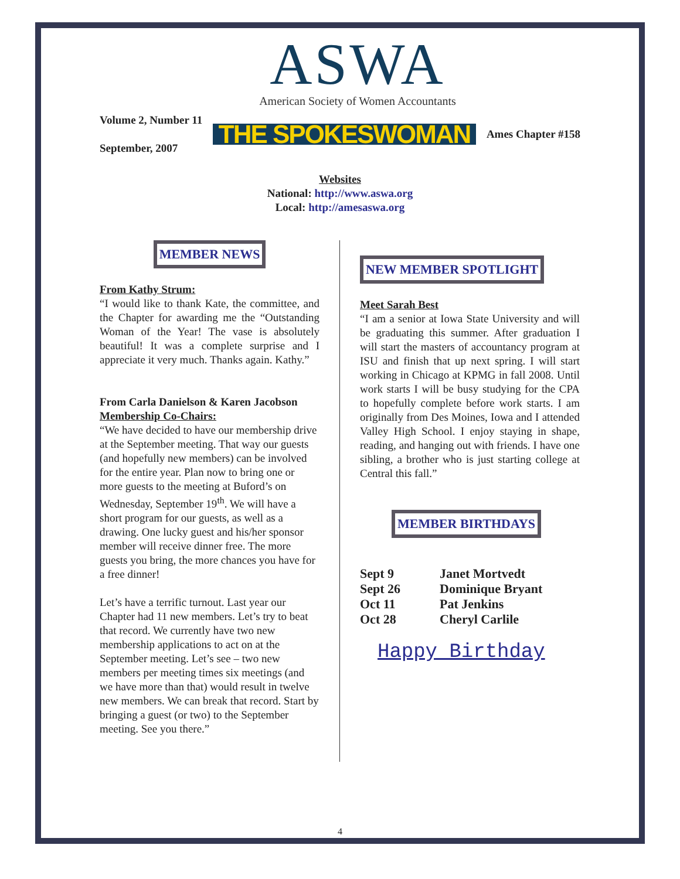ASWA
American Society of Women Accountants
Volume 2, Number 11
September, 2007
THE SPOKESWOMAN
Ames Chapter #158
Websites
National: http://www.aswa.org
Local: http://amesaswa.org
MEMBER NEWS
From Kathy Strum:
“I would like to thank Kate, the committee, and the Chapter for awarding me the “Outstanding Woman of the Year! The vase is absolutely beautiful! It was a complete surprise and I appreciate it very much. Thanks again. Kathy.”
From Carla Danielson & Karen Jacobson
Membership Co-Chairs:
“We have decided to have our membership drive at the September meeting. That way our guests (and hopefully new members) can be involved for the entire year. Plan now to bring one or more guests to the meeting at Buford’s on Wednesday, September 19<sup>th</sup>. We will have a short program for our guests, as well as a drawing. One lucky guest and his/her sponsor member will receive dinner free. The more guests you bring, the more chances you have for a free dinner!
Let’s have a terrific turnout. Last year our Chapter had 11 new members. Let’s try to beat that record. We currently have two new membership applications to act on at the September meeting. Let’s see – two new members per meeting times six meetings (and we have more than that) would result in twelve new members. We can break that record. Start by bringing a guest (or two) to the September meeting. See you there.”
NEW MEMBER SPOTLIGHT
Meet Sarah Best
“I am a senior at Iowa State University and will be graduating this summer. After graduation I will start the masters of accountancy program at ISU and finish that up next spring. I will start working in Chicago at KPMG in fall 2008. Until work starts I will be busy studying for the CPA to hopefully complete before work starts. I am originally from Des Moines, Iowa and I attended Valley High School. I enjoy staying in shape, reading, and hanging out with friends. I have one sibling, a brother who is just starting college at Central this fall.”
MEMBER BIRTHDAYS
| Sept 9 | Janet Mortvedt |
| Sept 26 | Dominique Bryant |
| Oct 11 | Pat Jenkins |
| Oct 28 | Cheryl Carlile |
Happy Birthday
4